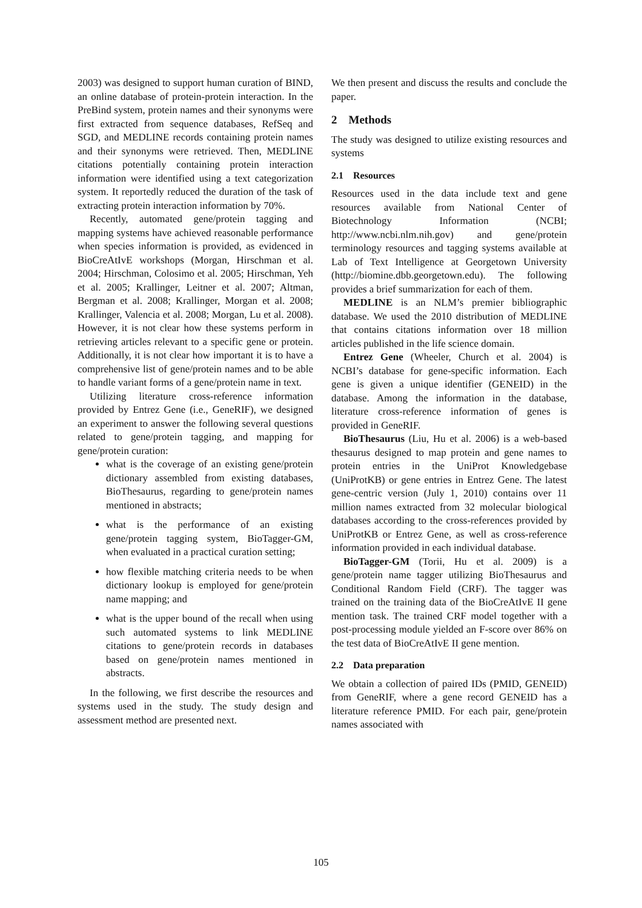2003) was designed to support human curation of BIND, an online database of protein-protein interaction. In the PreBind system, protein names and their synonyms were first extracted from sequence databases, RefSeq and SGD, and MEDLINE records containing protein names and their synonyms were retrieved. Then, MEDLINE citations potentially containing protein interaction information were identified using a text categorization system. It reportedly reduced the duration of the task of extracting protein interaction information by 70%.
Recently, automated gene/protein tagging and mapping systems have achieved reasonable performance when species information is provided, as evidenced in BioCreAtIvE workshops (Morgan, Hirschman et al. 2004; Hirschman, Colosimo et al. 2005; Hirschman, Yeh et al. 2005; Krallinger, Leitner et al. 2007; Altman, Bergman et al. 2008; Krallinger, Morgan et al. 2008; Krallinger, Valencia et al. 2008; Morgan, Lu et al. 2008). However, it is not clear how these systems perform in retrieving articles relevant to a specific gene or protein. Additionally, it is not clear how important it is to have a comprehensive list of gene/protein names and to be able to handle variant forms of a gene/protein name in text.
Utilizing literature cross-reference information provided by Entrez Gene (i.e., GeneRIF), we designed an experiment to answer the following several questions related to gene/protein tagging, and mapping for gene/protein curation:
what is the coverage of an existing gene/protein dictionary assembled from existing databases, BioThesaurus, regarding to gene/protein names mentioned in abstracts;
what is the performance of an existing gene/protein tagging system, BioTagger-GM, when evaluated in a practical curation setting;
how flexible matching criteria needs to be when dictionary lookup is employed for gene/protein name mapping; and
what is the upper bound of the recall when using such automated systems to link MEDLINE citations to gene/protein records in databases based on gene/protein names mentioned in abstracts.
In the following, we first describe the resources and systems used in the study. The study design and assessment method are presented next.
We then present and discuss the results and conclude the paper.
2 Methods
The study was designed to utilize existing resources and systems
2.1 Resources
Resources used in the data include text and gene resources available from National Center of Biotechnology Information (NCBI; http://www.ncbi.nlm.nih.gov) and gene/protein terminology resources and tagging systems available at Lab of Text Intelligence at Georgetown University (http://biomine.dbb.georgetown.edu). The following provides a brief summarization for each of them.
MEDLINE is an NLM’s premier bibliographic database. We used the 2010 distribution of MEDLINE that contains citations information over 18 million articles published in the life science domain.
Entrez Gene (Wheeler, Church et al. 2004) is NCBI’s database for gene-specific information. Each gene is given a unique identifier (GENEID) in the database. Among the information in the database, literature cross-reference information of genes is provided in GeneRIF.
BioThesaurus (Liu, Hu et al. 2006) is a web-based thesaurus designed to map protein and gene names to protein entries in the UniProt Knowledgebase (UniProtKB) or gene entries in Entrez Gene. The latest gene-centric version (July 1, 2010) contains over 11 million names extracted from 32 molecular biological databases according to the cross-references provided by UniProtKB or Entrez Gene, as well as cross-reference information provided in each individual database.
BioTagger-GM (Torii, Hu et al. 2009) is a gene/protein name tagger utilizing BioThesaurus and Conditional Random Field (CRF). The tagger was trained on the training data of the BioCreAtIvE II gene mention task. The trained CRF model together with a post-processing module yielded an F-score over 86% on the test data of BioCreAtIvE II gene mention.
2.2 Data preparation
We obtain a collection of paired IDs (PMID, GENEID) from GeneRIF, where a gene record GENEID has a literature reference PMID. For each pair, gene/protein names associated with
105